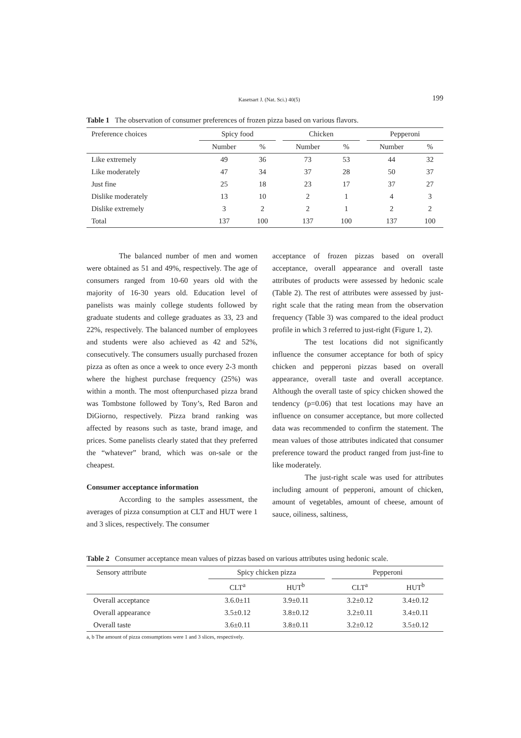Kasetsart J. (Nat. Sci.) 40(5) 199
Table 1 The observation of consumer preferences of frozen pizza based on various flavors.
| Preference choices | Spicy food | | | Chicken | | | Pepperoni | |
| --- | --- | --- | --- | --- | --- | --- | --- | --- |
| | Number | % | | Number | % | | Number | % |
| Like extremely | 49 | 36 | | 73 | 53 | | 44 | 32 |
| Like moderately | 47 | 34 | | 37 | 28 | | 50 | 37 |
| Just fine | 25 | 18 | | 23 | 17 | | 37 | 27 |
| Dislike moderately | 13 | 10 | | 2 | 1 | | 4 | 3 |
| Dislike extremely | 3 | 2 | | 2 | 1 | | 2 | 2 |
| Total | 137 | 100 | | 137 | 100 | | 137 | 100 |
The balanced number of men and women were obtained as 51 and 49%, respectively. The age of consumers ranged from 10-60 years old with the majority of 16-30 years old. Education level of panelists was mainly college students followed by graduate students and college graduates as 33, 23 and 22%, respectively. The balanced number of employees and students were also achieved as 42 and 52%, consecutively. The consumers usually purchased frozen pizza as often as once a week to once every 2-3 month where the highest purchase frequency (25%) was within a month. The most oftenpurchased pizza brand was Tombstone followed by Tony’s, Red Baron and DiGiorno, respectively. Pizza brand ranking was affected by reasons such as taste, brand image, and prices. Some panelists clearly stated that they preferred the “whatever” brand, which was on-sale or the cheapest.
Consumer acceptance information
According to the samples assessment, the averages of pizza consumption at CLT and HUT were 1 and 3 slices, respectively. The consumer
acceptance of frozen pizzas based on overall acceptance, overall appearance and overall taste attributes of products were assessed by hedonic scale (Table 2). The rest of attributes were assessed by just-right scale that the rating mean from the observation frequency (Table 3) was compared to the ideal product profile in which 3 referred to just-right (Figure 1, 2).
The test locations did not significantly influence the consumer acceptance for both of spicy chicken and pepperoni pizzas based on overall appearance, overall taste and overall acceptance. Although the overall taste of spicy chicken showed the tendency (p=0.06) that test locations may have an influence on consumer acceptance, but more collected data was recommended to confirm the statement. The mean values of those attributes indicated that consumer preference toward the product ranged from just-fine to like moderately.
The just-right scale was used for attributes including amount of pepperoni, amount of chicken, amount of vegetables, amount of cheese, amount of sauce, oiliness, saltiness,
Table 2 Consumer acceptance mean values of pizzas based on various attributes using hedonic scale.
| Sensory attribute | Spicy chicken pizza | | | Pepperoni | |
| --- | --- | --- | --- | --- | --- |
| | CLT<sup>a</sup> | HUT<sup>b</sup> | | CLT<sup>a</sup> | HUT<sup>b</sup> |
| Overall acceptance | 3.6.0±11 | 3.9±0.11 | | 3.2±0.12 | 3.4±0.12 |
| Overall appearance | 3.5±0.12 | 3.8±0.12 | | 3.2±0.11 | 3.4±0.11 |
| Overall taste | 3.6±0.11 | 3.8±0.11 | | 3.2±0.12 | 3.5±0.12 |
a, b The amount of pizza consumptions were 1 and 3 slices, respectively.